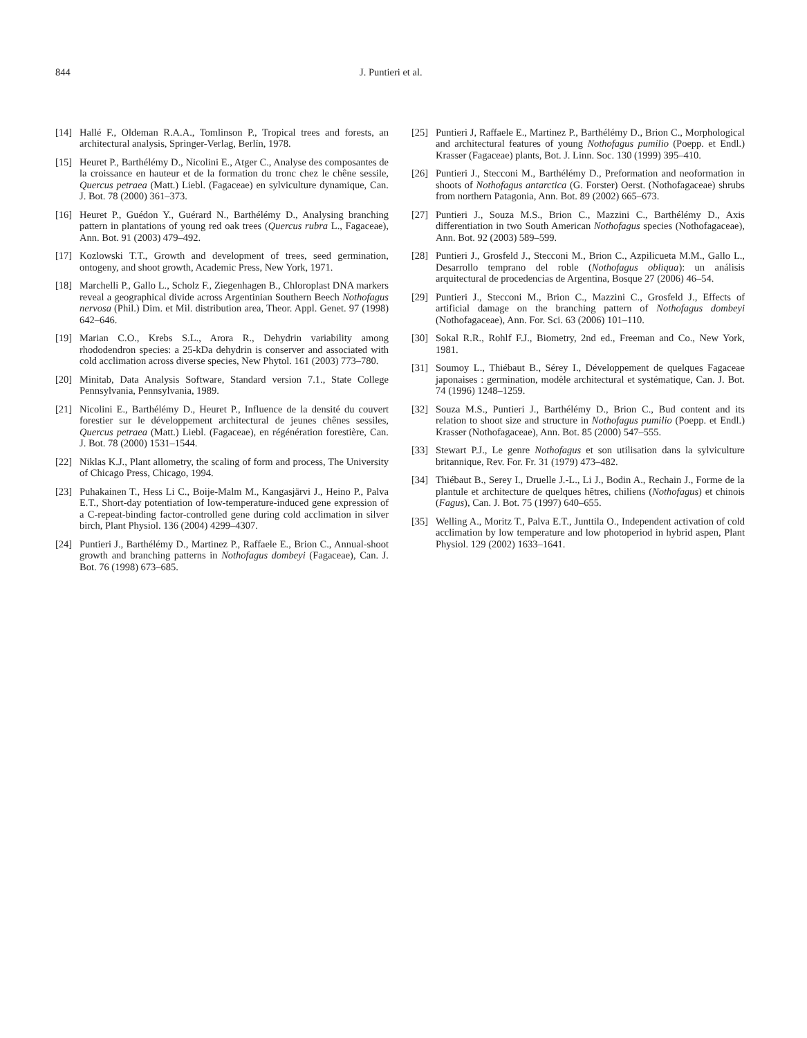844 J. Puntieri et al.
[14] Hallé F., Oldeman R.A.A., Tomlinson P., Tropical trees and forests, an architectural analysis, Springer-Verlag, Berlín, 1978.
[15] Heuret P., Barthélémy D., Nicolini E., Atger C., Analyse des composantes de la croissance en hauteur et de la formation du tronc chez le chêne sessile, Quercus petraea (Matt.) Liebl. (Fagaceae) en sylviculture dynamique, Can. J. Bot. 78 (2000) 361–373.
[16] Heuret P., Guédon Y., Guérard N., Barthélémy D., Analysing branching pattern in plantations of young red oak trees (Quercus rubra L., Fagaceae), Ann. Bot. 91 (2003) 479–492.
[17] Kozlowski T.T., Growth and development of trees, seed germination, ontogeny, and shoot growth, Academic Press, New York, 1971.
[18] Marchelli P., Gallo L., Scholz F., Ziegenhagen B., Chloroplast DNA markers reveal a geographical divide across Argentinian Southern Beech Nothofagus nervosa (Phil.) Dim. et Mil. distribution area, Theor. Appl. Genet. 97 (1998) 642–646.
[19] Marian C.O., Krebs S.L., Arora R., Dehydrin variability among rhododendron species: a 25-kDa dehydrin is conserver and associated with cold acclimation across diverse species, New Phytol. 161 (2003) 773–780.
[20] Minitab, Data Analysis Software, Standard version 7.1., State College Pennsylvania, Pennsylvania, 1989.
[21] Nicolini E., Barthélémy D., Heuret P., Influence de la densité du couvert forestier sur le développement architectural de jeunes chênes sessiles, Quercus petraea (Matt.) Liebl. (Fagaceae), en régénération forestière, Can. J. Bot. 78 (2000) 1531–1544.
[22] Niklas K.J., Plant allometry, the scaling of form and process, The University of Chicago Press, Chicago, 1994.
[23] Puhakainen T., Hess Li C., Boije-Malm M., Kangasjärvi J., Heino P., Palva E.T., Short-day potentiation of low-temperature-induced gene expression of a C-repeat-binding factor-controlled gene during cold acclimation in silver birch, Plant Physiol. 136 (2004) 4299–4307.
[24] Puntieri J., Barthélémy D., Martinez P., Raffaele E., Brion C., Annual-shoot growth and branching patterns in Nothofagus dombeyi (Fagaceae), Can. J. Bot. 76 (1998) 673–685.
[25] Puntieri J, Raffaele E., Martinez P., Barthélémy D., Brion C., Morphological and architectural features of young Nothofagus pumilio (Poepp. et Endl.) Krasser (Fagaceae) plants, Bot. J. Linn. Soc. 130 (1999) 395–410.
[26] Puntieri J., Stecconi M., Barthélémy D., Preformation and neoformation in shoots of Nothofagus antarctica (G. Forster) Oerst. (Nothofagaceae) shrubs from northern Patagonia, Ann. Bot. 89 (2002) 665–673.
[27] Puntieri J., Souza M.S., Brion C., Mazzini C., Barthélémy D., Axis differentiation in two South American Nothofagus species (Nothofagaceae), Ann. Bot. 92 (2003) 589–599.
[28] Puntieri J., Grosfeld J., Stecconi M., Brion C., Azpilicueta M.M., Gallo L., Desarrollo temprano del roble (Nothofagus obliqua): un análisis arquitectural de procedencias de Argentina, Bosque 27 (2006) 46–54.
[29] Puntieri J., Stecconi M., Brion C., Mazzini C., Grosfeld J., Effects of artificial damage on the branching pattern of Nothofagus dombeyi (Nothofagaceae), Ann. For. Sci. 63 (2006) 101–110.
[30] Sokal R.R., Rohlf F.J., Biometry, 2nd ed., Freeman and Co., New York, 1981.
[31] Soumoy L., Thiébaut B., Sérey I., Développement de quelques Fagaceae japonaises : germination, modèle architectural et systématique, Can. J. Bot. 74 (1996) 1248–1259.
[32] Souza M.S., Puntieri J., Barthélémy D., Brion C., Bud content and its relation to shoot size and structure in Nothofagus pumilio (Poepp. et Endl.) Krasser (Nothofagaceae), Ann. Bot. 85 (2000) 547–555.
[33] Stewart P.J., Le genre Nothofagus et son utilisation dans la sylviculture britannique, Rev. For. Fr. 31 (1979) 473–482.
[34] Thiébaut B., Serey I., Druelle J.-L., Li J., Bodin A., Rechain J., Forme de la plantule et architecture de quelques hêtres, chiliens (Nothofagus) et chinois (Fagus), Can. J. Bot. 75 (1997) 640–655.
[35] Welling A., Moritz T., Palva E.T., Junttila O., Independent activation of cold acclimation by low temperature and low photoperiod in hybrid aspen, Plant Physiol. 129 (2002) 1633–1641.